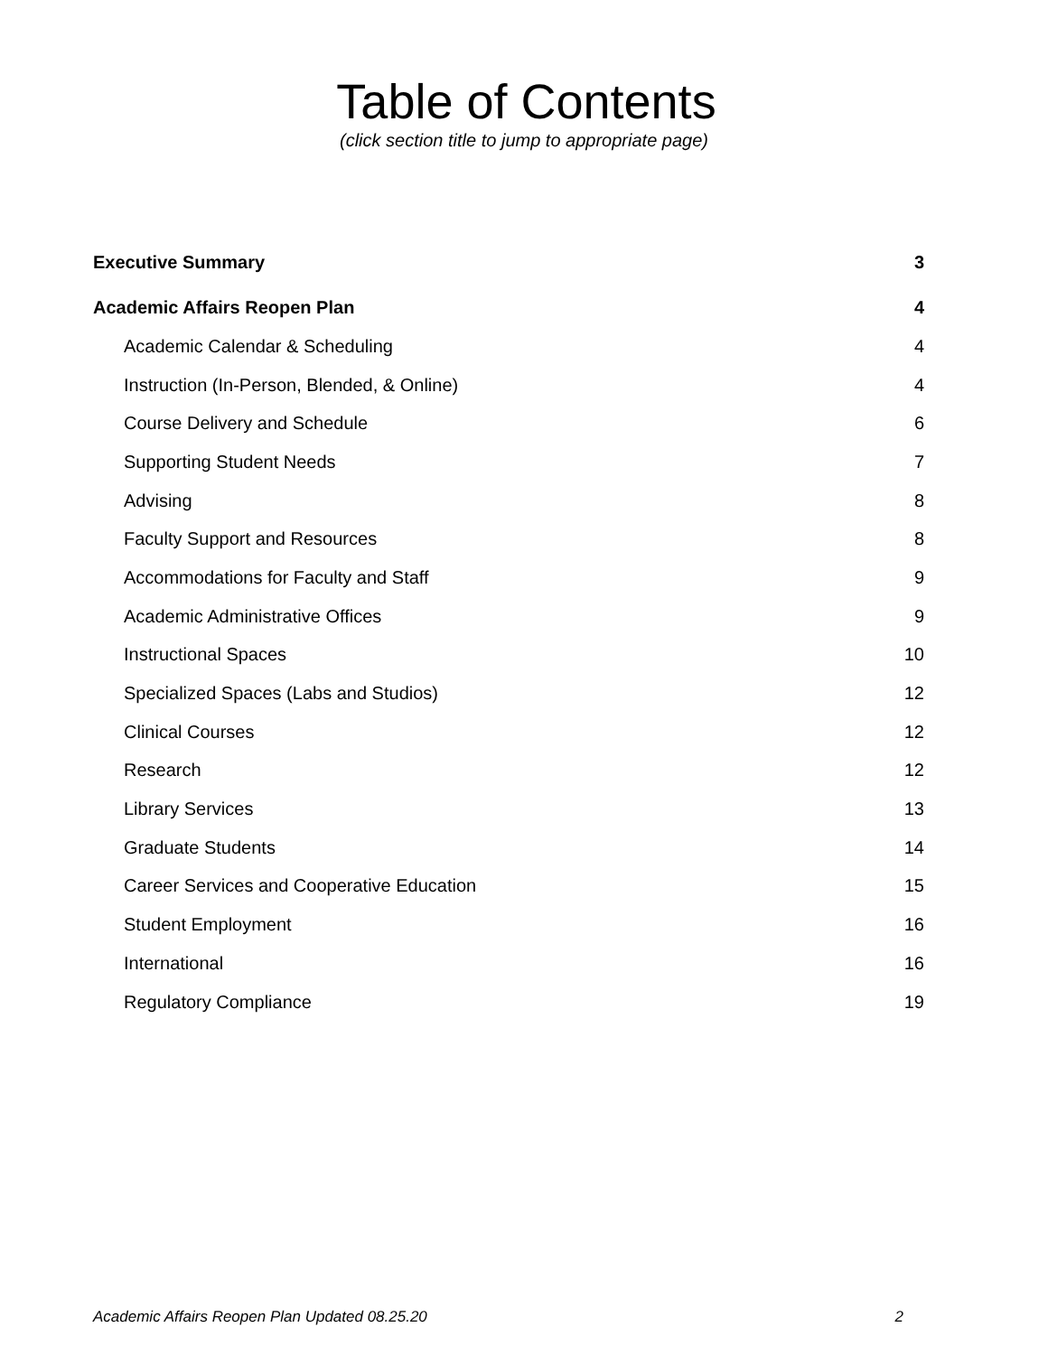Table of Contents
(click section title to jump to appropriate page)
Executive Summary 3
Academic Affairs Reopen Plan 4
Academic Calendar & Scheduling 4
Instruction (In-Person, Blended, & Online) 4
Course Delivery and Schedule 6
Supporting Student Needs 7
Advising 8
Faculty Support and Resources 8
Accommodations for Faculty and Staff 9
Academic Administrative Offices 9
Instructional Spaces 10
Specialized Spaces (Labs and Studios) 12
Clinical Courses 12
Research 12
Library Services 13
Graduate Students 14
Career Services and Cooperative Education 15
Student Employment 16
International 16
Regulatory Compliance 19
Academic Affairs Reopen Plan Updated 08.25.20 2